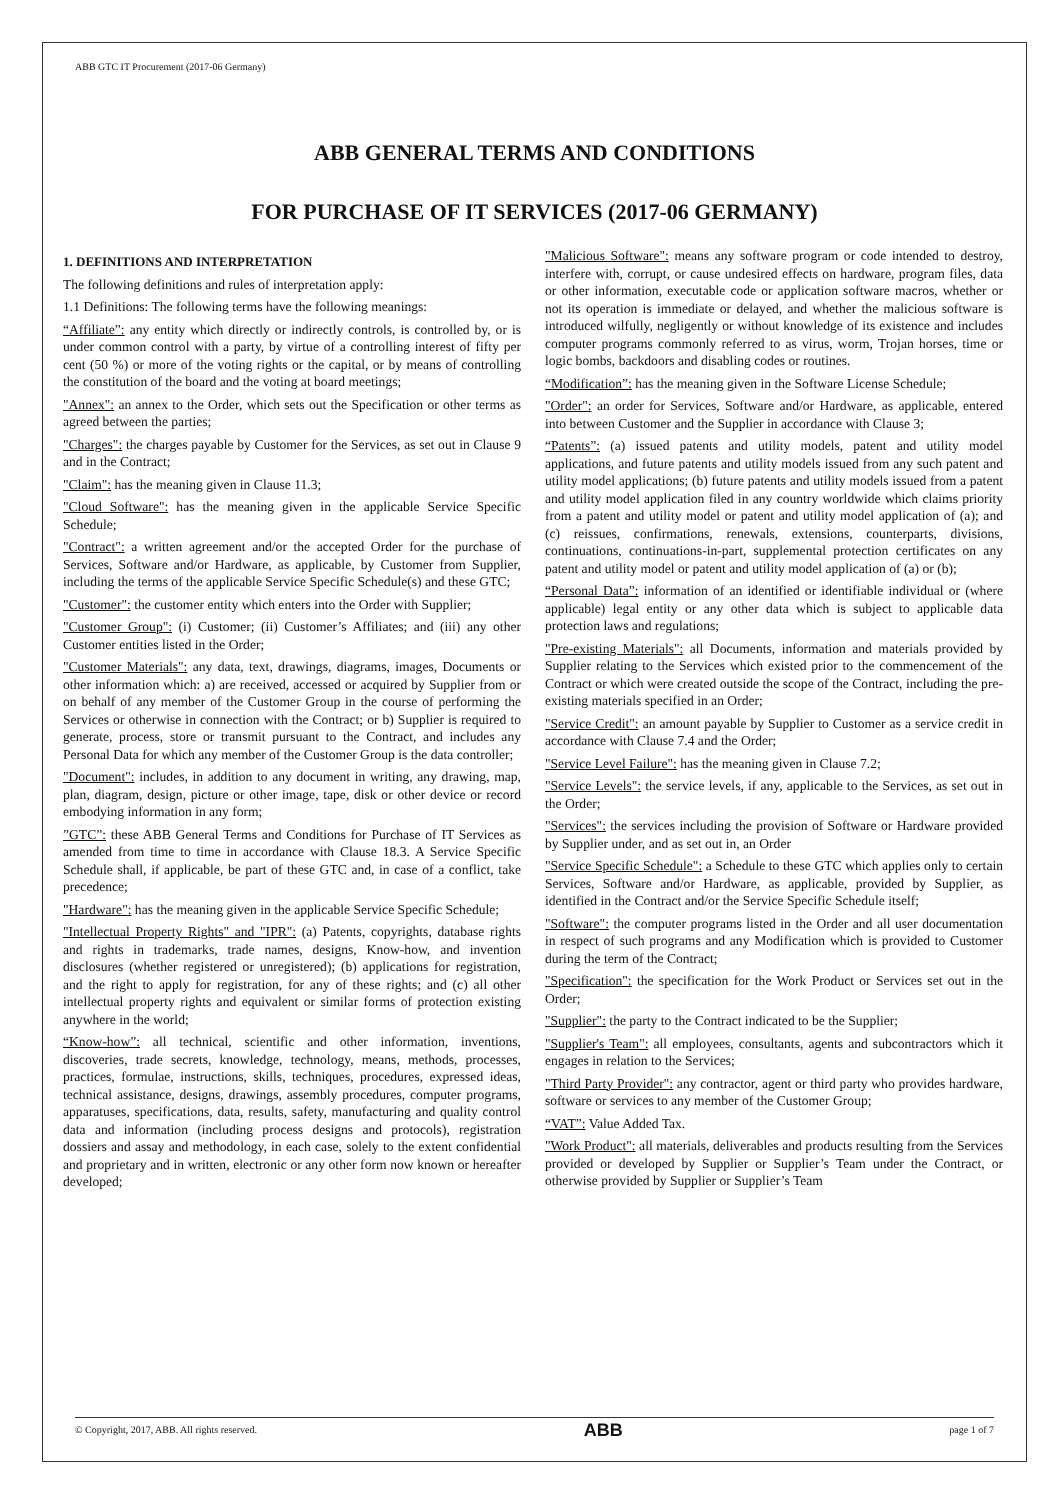ABB GTC IT Procurement (2017-06 Germany)
ABB GENERAL TERMS AND CONDITIONS
FOR PURCHASE OF IT SERVICES (2017-06 GERMANY)
1. DEFINITIONS AND INTERPRETATION
The following definitions and rules of interpretation apply:
1.1 Definitions: The following terms have the following meanings:
“Affiliate”: any entity which directly or indirectly controls, is controlled by, or is under common control with a party, by virtue of a controlling interest of fifty per cent (50 %) or more of the voting rights or the capital, or by means of controlling the constitution of the board and the voting at board meetings;
"Annex": an annex to the Order, which sets out the Specification or other terms as agreed between the parties;
"Charges": the charges payable by Customer for the Services, as set out in Clause 9 and in the Contract;
"Claim": has the meaning given in Clause 11.3;
"Cloud Software": has the meaning given in the applicable Service Specific Schedule;
"Contract": a written agreement and/or the accepted Order for the purchase of Services, Software and/or Hardware, as applicable, by Customer from Supplier, including the terms of the applicable Service Specific Schedule(s) and these GTC;
"Customer": the customer entity which enters into the Order with Supplier;
"Customer Group": (i) Customer; (ii) Customer’s Affiliates; and (iii) any other Customer entities listed in the Order;
"Customer Materials": any data, text, drawings, diagrams, images, Documents or other information which: a) are received, accessed or acquired by Supplier from or on behalf of any member of the Customer Group in the course of performing the Services or otherwise in connection with the Contract; or b) Supplier is required to generate, process, store or transmit pursuant to the Contract, and includes any Personal Data for which any member of the Customer Group is the data controller;
"Document": includes, in addition to any document in writing, any drawing, map, plan, diagram, design, picture or other image, tape, disk or other device or record embodying information in any form;
”GTC”: these ABB General Terms and Conditions for Purchase of IT Services as amended from time to time in accordance with Clause 18.3. A Service Specific Schedule shall, if applicable, be part of these GTC and, in case of a conflict, take precedence;
"Hardware": has the meaning given in the applicable Service Specific Schedule;
"Intellectual Property Rights" and "IPR": (a) Patents, copyrights, database rights and rights in trademarks, trade names, designs, Know-how, and invention disclosures (whether registered or unregistered); (b) applications for registration, and the right to apply for registration, for any of these rights; and (c) all other intellectual property rights and equivalent or similar forms of protection existing anywhere in the world;
“Know-how”: all technical, scientific and other information, inventions, discoveries, trade secrets, knowledge, technology, means, methods, processes, practices, formulae, instructions, skills, techniques, procedures, expressed ideas, technical assistance, designs, drawings, assembly procedures, computer programs, apparatuses, specifications, data, results, safety, manufacturing and quality control data and information (including process designs and protocols), registration dossiers and assay and methodology, in each case, solely to the extent confidential and proprietary and in written, electronic or any other form now known or hereafter developed;
"Malicious Software": means any software program or code intended to destroy, interfere with, corrupt, or cause undesired effects on hardware, program files, data or other information, executable code or application software macros, whether or not its operation is immediate or delayed, and whether the malicious software is introduced wilfully, negligently or without knowledge of its existence and includes computer programs commonly referred to as virus, worm, Trojan horses, time or logic bombs, backdoors and disabling codes or routines.
“Modification”: has the meaning given in the Software License Schedule;
"Order": an order for Services, Software and/or Hardware, as applicable, entered into between Customer and the Supplier in accordance with Clause 3;
“Patents”: (a) issued patents and utility models, patent and utility model applications, and future patents and utility models issued from any such patent and utility model applications; (b) future patents and utility models issued from a patent and utility model application filed in any country worldwide which claims priority from a patent and utility model or patent and utility model application of (a); and (c) reissues, confirmations, renewals, extensions, counterparts, divisions, continuations, continuations-in-part, supplemental protection certificates on any patent and utility model or patent and utility model application of (a) or (b);
“Personal Data”: information of an identified or identifiable individual or (where applicable) legal entity or any other data which is subject to applicable data protection laws and regulations;
"Pre-existing Materials": all Documents, information and materials provided by Supplier relating to the Services which existed prior to the commencement of the Contract or which were created outside the scope of the Contract, including the pre-existing materials specified in an Order;
"Service Credit": an amount payable by Supplier to Customer as a service credit in accordance with Clause 7.4 and the Order;
"Service Level Failure": has the meaning given in Clause 7.2;
"Service Levels": the service levels, if any, applicable to the Services, as set out in the Order;
"Services": the services including the provision of Software or Hardware provided by Supplier under, and as set out in, an Order
"Service Specific Schedule": a Schedule to these GTC which applies only to certain Services, Software and/or Hardware, as applicable, provided by Supplier, as identified in the Contract and/or the Service Specific Schedule itself;
"Software": the computer programs listed in the Order and all user documentation in respect of such programs and any Modification which is provided to Customer during the term of the Contract;
"Specification": the specification for the Work Product or Services set out in the Order;
"Supplier": the party to the Contract indicated to be the Supplier;
"Supplier's Team": all employees, consultants, agents and subcontractors which it engages in relation to the Services;
"Third Party Provider": any contractor, agent or third party who provides hardware, software or services to any member of the Customer Group;
“VAT”: Value Added Tax.
"Work Product": all materials, deliverables and products resulting from the Services provided or developed by Supplier or Supplier’s Team under the Contract, or otherwise provided by Supplier or Supplier’s Team
© Copyright, 2017, ABB. All rights reserved. ABB page 1 of 7